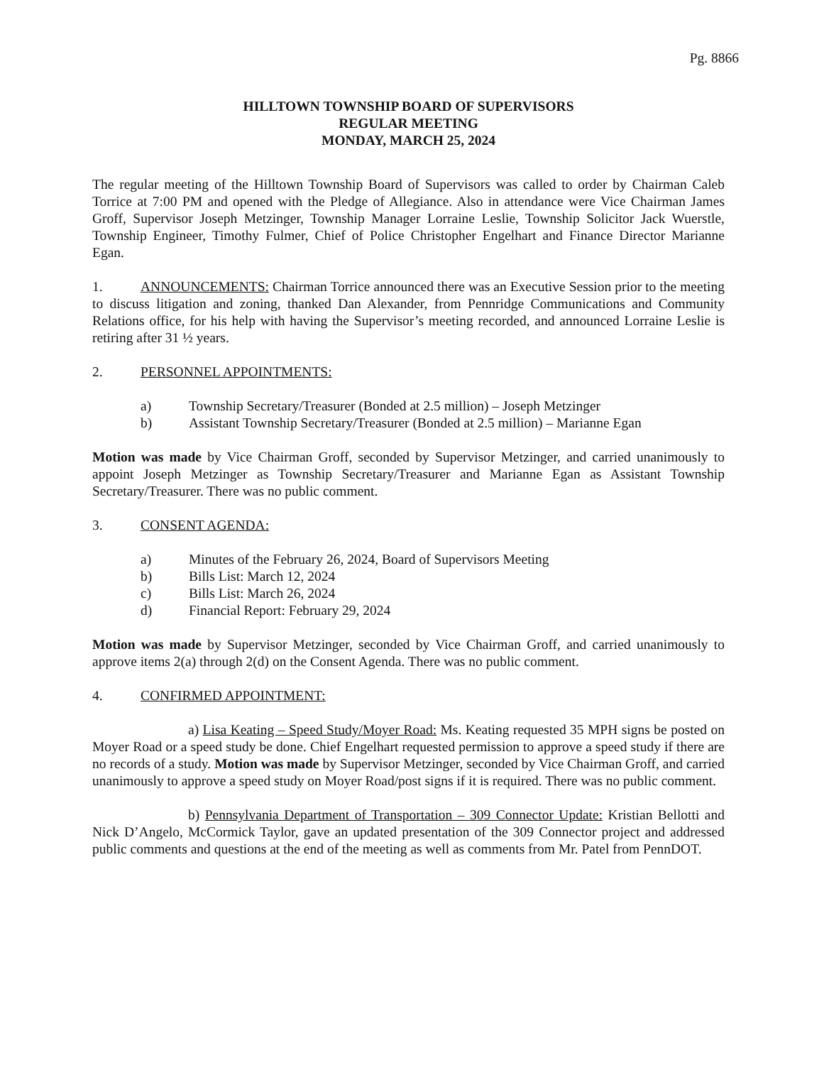Pg. 8866
HILLTOWN TOWNSHIP BOARD OF SUPERVISORS
REGULAR MEETING
MONDAY, MARCH 25, 2024
The regular meeting of the Hilltown Township Board of Supervisors was called to order by Chairman Caleb Torrice at 7:00 PM and opened with the Pledge of Allegiance. Also in attendance were Vice Chairman James Groff, Supervisor Joseph Metzinger, Township Manager Lorraine Leslie, Township Solicitor Jack Wuerstle, Township Engineer, Timothy Fulmer, Chief of Police Christopher Engelhart and Finance Director Marianne Egan.
1. ANNOUNCEMENTS: Chairman Torrice announced there was an Executive Session prior to the meeting to discuss litigation and zoning, thanked Dan Alexander, from Pennridge Communications and Community Relations office, for his help with having the Supervisor’s meeting recorded, and announced Lorraine Leslie is retiring after 31 ½ years.
2. PERSONNEL APPOINTMENTS:
a) Township Secretary/Treasurer (Bonded at 2.5 million) – Joseph Metzinger
b) Assistant Township Secretary/Treasurer (Bonded at 2.5 million) – Marianne Egan
Motion was made by Vice Chairman Groff, seconded by Supervisor Metzinger, and carried unanimously to appoint Joseph Metzinger as Township Secretary/Treasurer and Marianne Egan as Assistant Township Secretary/Treasurer. There was no public comment.
3. CONSENT AGENDA:
a) Minutes of the February 26, 2024, Board of Supervisors Meeting
b) Bills List: March 12, 2024
c) Bills List: March 26, 2024
d) Financial Report: February 29, 2024
Motion was made by Supervisor Metzinger, seconded by Vice Chairman Groff, and carried unanimously to approve items 2(a) through 2(d) on the Consent Agenda. There was no public comment.
4. CONFIRMED APPOINTMENT:
a) Lisa Keating – Speed Study/Moyer Road: Ms. Keating requested 35 MPH signs be posted on Moyer Road or a speed study be done. Chief Engelhart requested permission to approve a speed study if there are no records of a study. Motion was made by Supervisor Metzinger, seconded by Vice Chairman Groff, and carried unanimously to approve a speed study on Moyer Road/post signs if it is required. There was no public comment.
b) Pennsylvania Department of Transportation – 309 Connector Update: Kristian Bellotti and Nick D’Angelo, McCormick Taylor, gave an updated presentation of the 309 Connector project and addressed public comments and questions at the end of the meeting as well as comments from Mr. Patel from PennDOT.